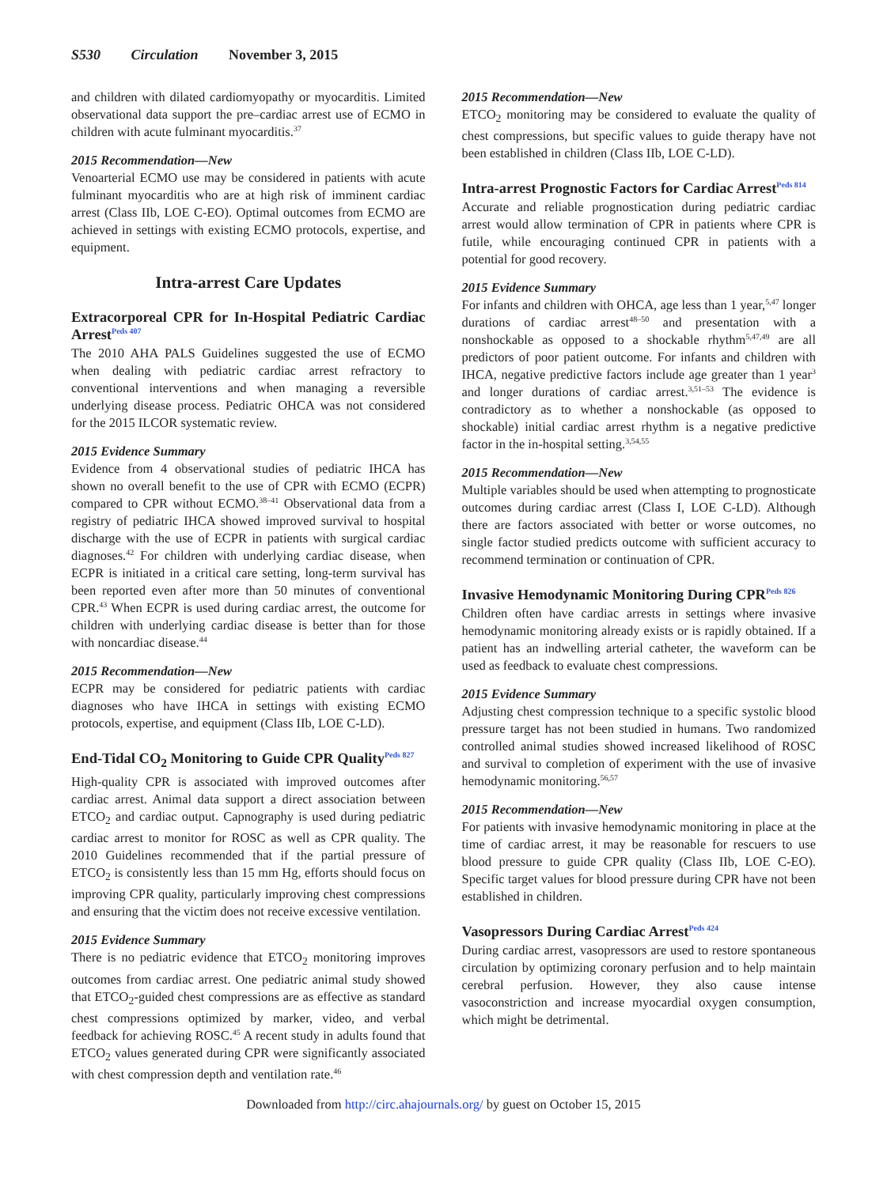S530 Circulation November 3, 2015
and children with dilated cardiomyopathy or myocarditis. Limited observational data support the pre–cardiac arrest use of ECMO in children with acute fulminant myocarditis.<sup>37</sup>
2015 Recommendation—New
Venoarterial ECMO use may be considered in patients with acute fulminant myocarditis who are at high risk of imminent cardiac arrest (Class IIb, LOE C-EO). Optimal outcomes from ECMO are achieved in settings with existing ECMO protocols, expertise, and equipment.
Intra-arrest Care Updates
Extracorporeal CPR for In-Hospital Pediatric Cardiac Arrest<sup>Peds 407</sup>
The 2010 AHA PALS Guidelines suggested the use of ECMO when dealing with pediatric cardiac arrest refractory to conventional interventions and when managing a reversible underlying disease process. Pediatric OHCA was not considered for the 2015 ILCOR systematic review.
2015 Evidence Summary
Evidence from 4 observational studies of pediatric IHCA has shown no overall benefit to the use of CPR with ECMO (ECPR) compared to CPR without ECMO.<sup>38–41</sup> Observational data from a registry of pediatric IHCA showed improved survival to hospital discharge with the use of ECPR in patients with surgical cardiac diagnoses.<sup>42</sup> For children with underlying cardiac disease, when ECPR is initiated in a critical care setting, long-term survival has been reported even after more than 50 minutes of conventional CPR.<sup>43</sup> When ECPR is used during cardiac arrest, the outcome for children with underlying cardiac disease is better than for those with noncardiac disease.<sup>44</sup>
2015 Recommendation—New
ECPR may be considered for pediatric patients with cardiac diagnoses who have IHCA in settings with existing ECMO protocols, expertise, and equipment (Class IIb, LOE C-LD).
End-Tidal CO<sub>2</sub> Monitoring to Guide CPR Quality<sup>Peds 827</sup>
High-quality CPR is associated with improved outcomes after cardiac arrest. Animal data support a direct association between ETCO<sub>2</sub> and cardiac output. Capnography is used during pediatric cardiac arrest to monitor for ROSC as well as CPR quality. The 2010 Guidelines recommended that if the partial pressure of ETCO<sub>2</sub> is consistently less than 15 mm Hg, efforts should focus on improving CPR quality, particularly improving chest compressions and ensuring that the victim does not receive excessive ventilation.
2015 Evidence Summary
There is no pediatric evidence that ETCO<sub>2</sub> monitoring improves outcomes from cardiac arrest. One pediatric animal study showed that ETCO<sub>2</sub>-guided chest compressions are as effective as standard chest compressions optimized by marker, video, and verbal feedback for achieving ROSC.<sup>45</sup> A recent study in adults found that ETCO<sub>2</sub> values generated during CPR were significantly associated with chest compression depth and ventilation rate.<sup>46</sup>
2015 Recommendation—New
ETCO<sub>2</sub> monitoring may be considered to evaluate the quality of chest compressions, but specific values to guide therapy have not been established in children (Class IIb, LOE C-LD).
Intra-arrest Prognostic Factors for Cardiac Arrest<sup>Peds 814</sup>
Accurate and reliable prognostication during pediatric cardiac arrest would allow termination of CPR in patients where CPR is futile, while encouraging continued CPR in patients with a potential for good recovery.
2015 Evidence Summary
For infants and children with OHCA, age less than 1 year,<sup>5,47</sup> longer durations of cardiac arrest<sup>48–50</sup> and presentation with a nonshockable as opposed to a shockable rhythm<sup>5,47,49</sup> are all predictors of poor patient outcome. For infants and children with IHCA, negative predictive factors include age greater than 1 year<sup>3</sup> and longer durations of cardiac arrest.<sup>3,51–53</sup> The evidence is contradictory as to whether a nonshockable (as opposed to shockable) initial cardiac arrest rhythm is a negative predictive factor in the in-hospital setting.<sup>3,54,55</sup>
2015 Recommendation—New
Multiple variables should be used when attempting to prognosticate outcomes during cardiac arrest (Class I, LOE C-LD). Although there are factors associated with better or worse outcomes, no single factor studied predicts outcome with sufficient accuracy to recommend termination or continuation of CPR.
Invasive Hemodynamic Monitoring During CPR<sup>Peds 826</sup>
Children often have cardiac arrests in settings where invasive hemodynamic monitoring already exists or is rapidly obtained. If a patient has an indwelling arterial catheter, the waveform can be used as feedback to evaluate chest compressions.
2015 Evidence Summary
Adjusting chest compression technique to a specific systolic blood pressure target has not been studied in humans. Two randomized controlled animal studies showed increased likelihood of ROSC and survival to completion of experiment with the use of invasive hemodynamic monitoring.<sup>56,57</sup>
2015 Recommendation—New
For patients with invasive hemodynamic monitoring in place at the time of cardiac arrest, it may be reasonable for rescuers to use blood pressure to guide CPR quality (Class IIb, LOE C-EO). Specific target values for blood pressure during CPR have not been established in children.
Vasopressors During Cardiac Arrest<sup>Peds 424</sup>
During cardiac arrest, vasopressors are used to restore spontaneous circulation by optimizing coronary perfusion and to help maintain cerebral perfusion. However, they also cause intense vasoconstriction and increase myocardial oxygen consumption, which might be detrimental.
Downloaded from http://circ.ahajournals.org/ by guest on October 15, 2015